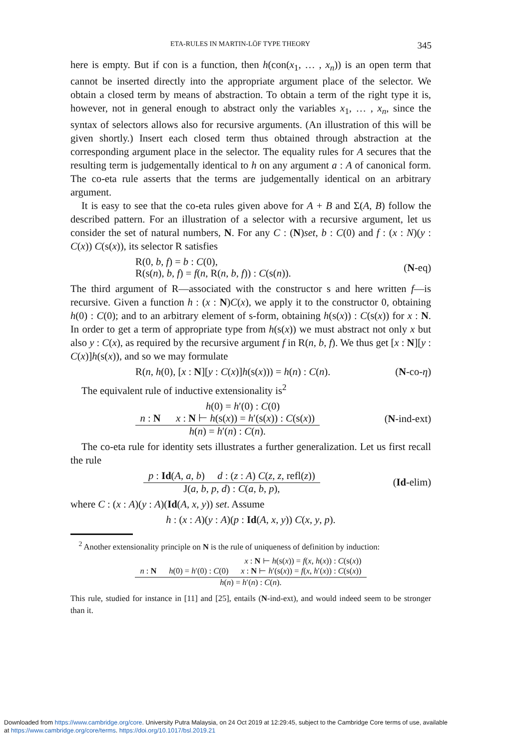ETA-RULES IN MARTIN-LÖF TYPE THEORY 345
here is empty. But if con is a function, then h(con(x<sub>1</sub>, … , x<sub>n</sub>)) is an open term that cannot be inserted directly into the appropriate argument place of the selector. We obtain a closed term by means of abstraction. To obtain a term of the right type it is, however, not in general enough to abstract only the variables x<sub>1</sub>, … , x<sub>n</sub>, since the syntax of selectors allows also for recursive arguments. (An illustration of this will be given shortly.) Insert each closed term thus obtained through abstraction at the corresponding argument place in the selector. The equality rules for A secures that the resulting term is judgementally identical to h on any argument a : A of canonical form. The co-eta rule asserts that the terms are judgementally identical on an arbitrary argument.
It is easy to see that the co-eta rules given above for A + B and Σ(A, B) follow the described pattern. For an illustration of a selector with a recursive argument, let us consider the set of natural numbers, N. For any C : (N)set, b : C(0) and f : (x : N)(y : C(x)) C(s(x)), its selector R satisfies
R(0, b, f) = b : C(0),
R(s(n), b, f) = f(n, R(n, b, f)) : C(s(n)). (N-eq)
The third argument of R—associated with the constructor s and here written f—is recursive. Given a function h : (x : N)C(x), we apply it to the constructor 0, obtaining h(0) : C(0); and to an arbitrary element of s-form, obtaining h(s(x)) : C(s(x)) for x : N. In order to get a term of appropriate type from h(s(x)) we must abstract not only x but also y : C(x), as required by the recursive argument f in R(n, b, f). We thus get [x : N][y : C(x)]h(s(x)), and so we may formulate
R(n, h(0), [x : N][y : C(x)]h(s(x))) = h(n) : C(n). (N-co-η)
The equivalent rule of inductive extensionality is<sup>2</sup>
h(0) = h′(0) : C(0)
n : N x : N ⊢ h(s(x)) = h′(s(x)) : C(s(x))
h(n) = h′(n) : C(n).
(N-ind-ext)
The co-eta rule for identity sets illustrates a further generalization. Let us first recall the rule
p : Id(A, a, b) d : (z : A) C(z, z, refl(z))
J(a, b, p, d) : C(a, b, p),
(Id-elim)
where C : (x : A)(y : A)(Id(A, x, y)) set. Assume
h : (x : A)(y : A)(p : Id(A, x, y)) C(x, y, p).
<sup>2</sup> Another extensionality principle on N is the rule of uniqueness of definition by induction:
x : N ⊢ h(s(x)) = f(x, h(x)) : C(s(x))
n : N h(0) = h′(0) : C(0) x : N ⊢ h′(s(x)) = f(x, h′(x)) : C(s(x))
h(n) = h′(n) : C(n).
This rule, studied for instance in [11] and [25], entails (N-ind-ext), and would indeed seem to be stronger than it.
Downloaded from https://www.cambridge.org/core. University Putra Malaysia, on 24 Oct 2019 at 12:29:45, subject to the Cambridge Core terms of use, available
at https://www.cambridge.org/core/terms. https://doi.org/10.1017/bsl.2019.21